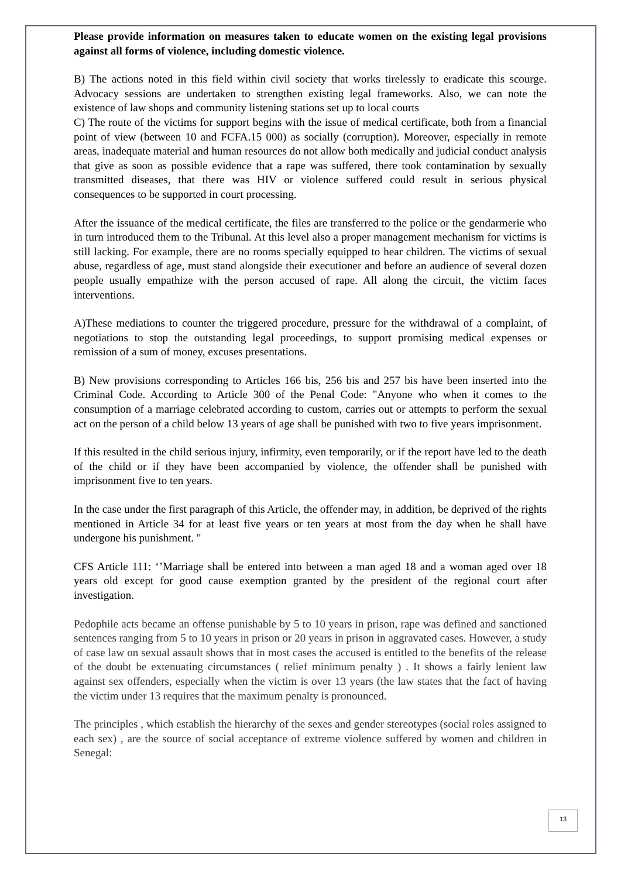Please provide information on measures taken to educate women on the existing legal provisions against all forms of violence, including domestic violence.
B) The actions noted in this field within civil society that works tirelessly to eradicate this scourge. Advocacy sessions are undertaken to strengthen existing legal frameworks. Also, we can note the existence of law shops and community listening stations set up to local courts
C) The route of the victims for support begins with the issue of medical certificate, both from a financial point of view (between 10 and FCFA.15 000) as socially (corruption). Moreover, especially in remote areas, inadequate material and human resources do not allow both medically and judicial conduct analysis that give as soon as possible evidence that a rape was suffered, there took contamination by sexually transmitted diseases, that there was HIV or violence suffered could result in serious physical consequences to be supported in court processing.
After the issuance of the medical certificate, the files are transferred to the police or the gendarmerie who in turn introduced them to the Tribunal. At this level also a proper management mechanism for victims is still lacking. For example, there are no rooms specially equipped to hear children. The victims of sexual abuse, regardless of age, must stand alongside their executioner and before an audience of several dozen people usually empathize with the person accused of rape. All along the circuit, the victim faces interventions.
A)These mediations to counter the triggered procedure, pressure for the withdrawal of a complaint, of negotiations to stop the outstanding legal proceedings, to support promising medical expenses or remission of a sum of money, excuses presentations.
B) New provisions corresponding to Articles 166 bis, 256 bis and 257 bis have been inserted into the Criminal Code. According to Article 300 of the Penal Code: "Anyone who when it comes to the consumption of a marriage celebrated according to custom, carries out or attempts to perform the sexual act on the person of a child below 13 years of age shall be punished with two to five years imprisonment.
If this resulted in the child serious injury, infirmity, even temporarily, or if the report have led to the death of the child or if they have been accompanied by violence, the offender shall be punished with imprisonment five to ten years.
In the case under the first paragraph of this Article, the offender may, in addition, be deprived of the rights mentioned in Article 34 for at least five years or ten years at most from the day when he shall have undergone his punishment. "
CFS Article 111: ‘’Marriage shall be entered into between a man aged 18 and a woman aged over 18 years old except for good cause exemption granted by the president of the regional court after investigation.
Pedophile acts became an offense punishable by 5 to 10 years in prison, rape was defined and sanctioned sentences ranging from 5 to 10 years in prison or 20 years in prison in aggravated cases. However, a study of case law on sexual assault shows that in most cases the accused is entitled to the benefits of the release of the doubt be extenuating circumstances ( relief minimum penalty ) . It shows a fairly lenient law against sex offenders, especially when the victim is over 13 years (the law states that the fact of having the victim under 13 requires that the maximum penalty is pronounced.
The principles , which establish the hierarchy of the sexes and gender stereotypes (social roles assigned to each sex) , are the source of social acceptance of extreme violence suffered by women and children in Senegal:
13